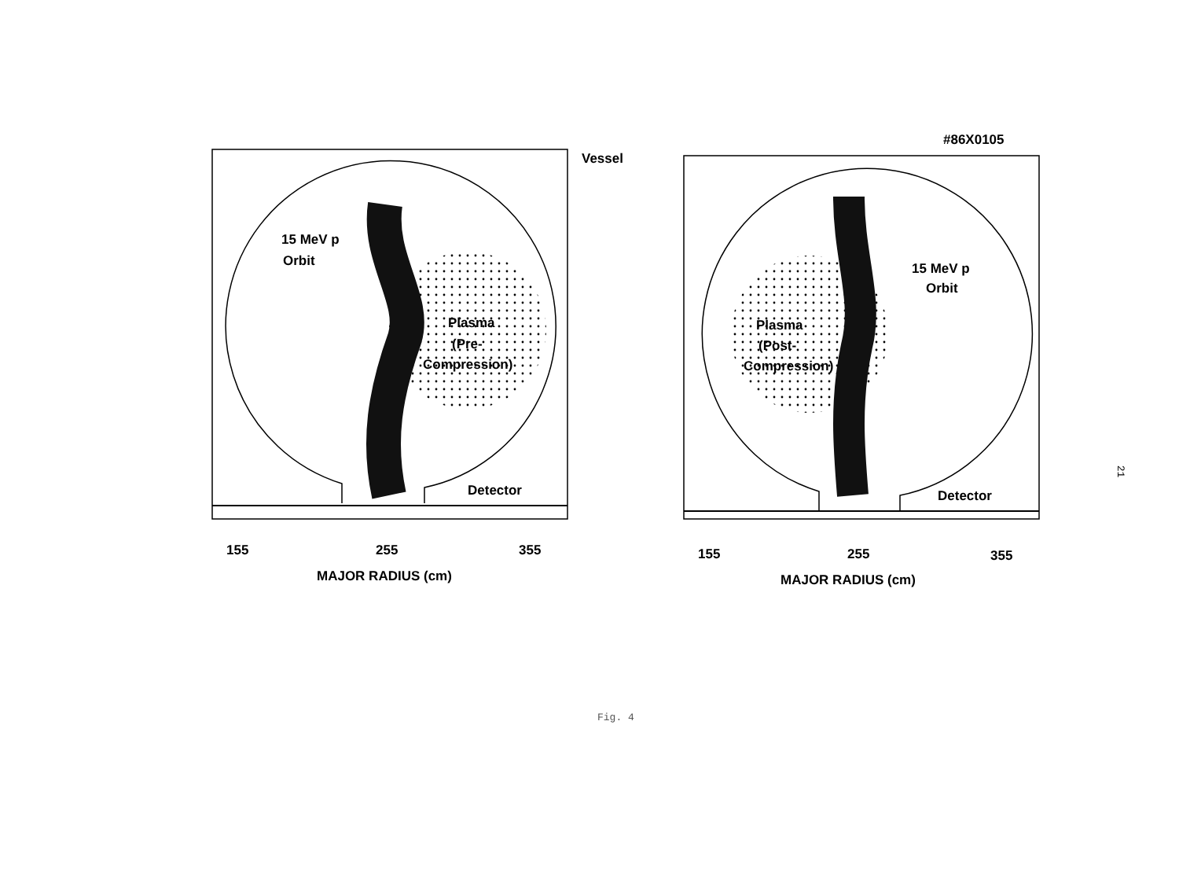#86X0105
Vessel
15 MeV p
Orbit
Plasma
(Pre-
Compression)
Detector
155
255
355
MAJOR RADIUS (cm)
15 MeV p
Orbit
Plasma
(Post-
Compression)
Detector
155
255
355
MAJOR RADIUS (cm)
Fig. 4
21